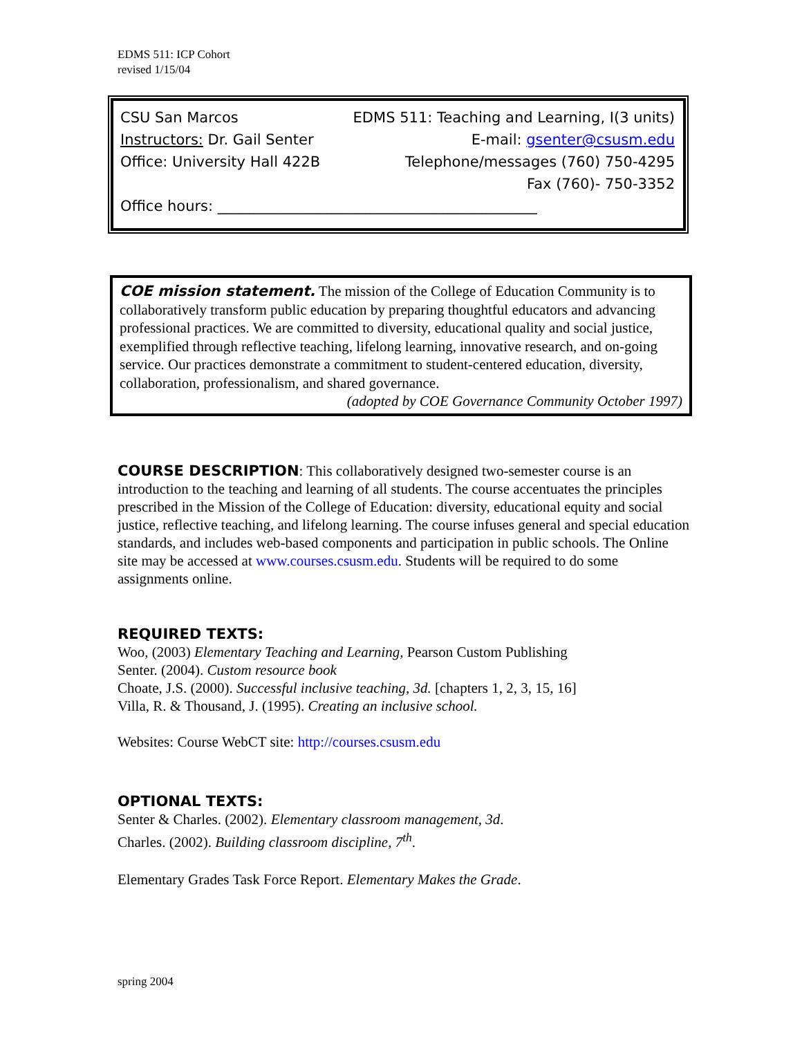EDMS 511: ICP Cohort
revised 1/15/04
CSU San Marcos EDMS 511: Teaching and Learning, I(3 units)
Instructors: Dr. Gail Senter E-mail: gsenter@csusm.edu
Office: University Hall 422B Telephone/messages (760) 750-4295
Fax (760)- 750-3352
Office hours: ____________________________________________
COE mission statement. The mission of the College of Education Community is to collaboratively transform public education by preparing thoughtful educators and advancing professional practices. We are committed to diversity, educational quality and social justice, exemplified through reflective teaching, lifelong learning, innovative research, and on-going service. Our practices demonstrate a commitment to student-centered education, diversity, collaboration, professionalism, and shared governance.
(adopted by COE Governance Community October 1997)
COURSE DESCRIPTION: This collaboratively designed two-semester course is an introduction to the teaching and learning of all students. The course accentuates the principles prescribed in the Mission of the College of Education: diversity, educational equity and social justice, reflective teaching, and lifelong learning. The course infuses general and special education standards, and includes web-based components and participation in public schools. The Online site may be accessed at www.courses.csusm.edu. Students will be required to do some assignments online.
REQUIRED TEXTS:
Woo, (2003) Elementary Teaching and Learning, Pearson Custom Publishing
Senter. (2004). Custom resource book
Choate, J.S. (2000). Successful inclusive teaching, 3d. [chapters 1, 2, 3, 15, 16]
Villa, R. & Thousand, J. (1995). Creating an inclusive school.
Websites: Course WebCT site: http://courses.csusm.edu
OPTIONAL TEXTS:
Senter & Charles. (2002). Elementary classroom management, 3d.
Charles. (2002). Building classroom discipline, 7<sup>th</sup>.
Elementary Grades Task Force Report. Elementary Makes the Grade.
spring 2004